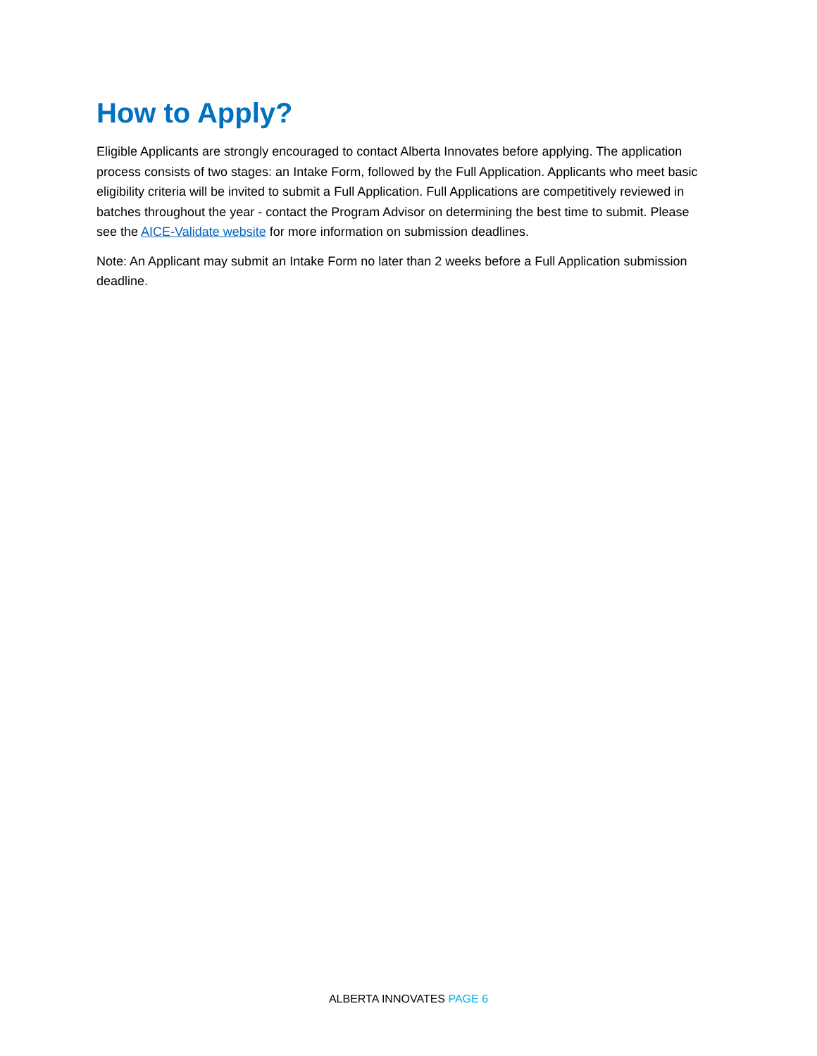How to Apply?
Eligible Applicants are strongly encouraged to contact Alberta Innovates before applying. The application process consists of two stages: an Intake Form, followed by the Full Application. Applicants who meet basic eligibility criteria will be invited to submit a Full Application. Full Applications are competitively reviewed in batches throughout the year - contact the Program Advisor on determining the best time to submit. Please see the AICE-Validate website for more information on submission deadlines.
Note: An Applicant may submit an Intake Form no later than 2 weeks before a Full Application submission deadline.
ALBERTA INNOVATES PAGE 6